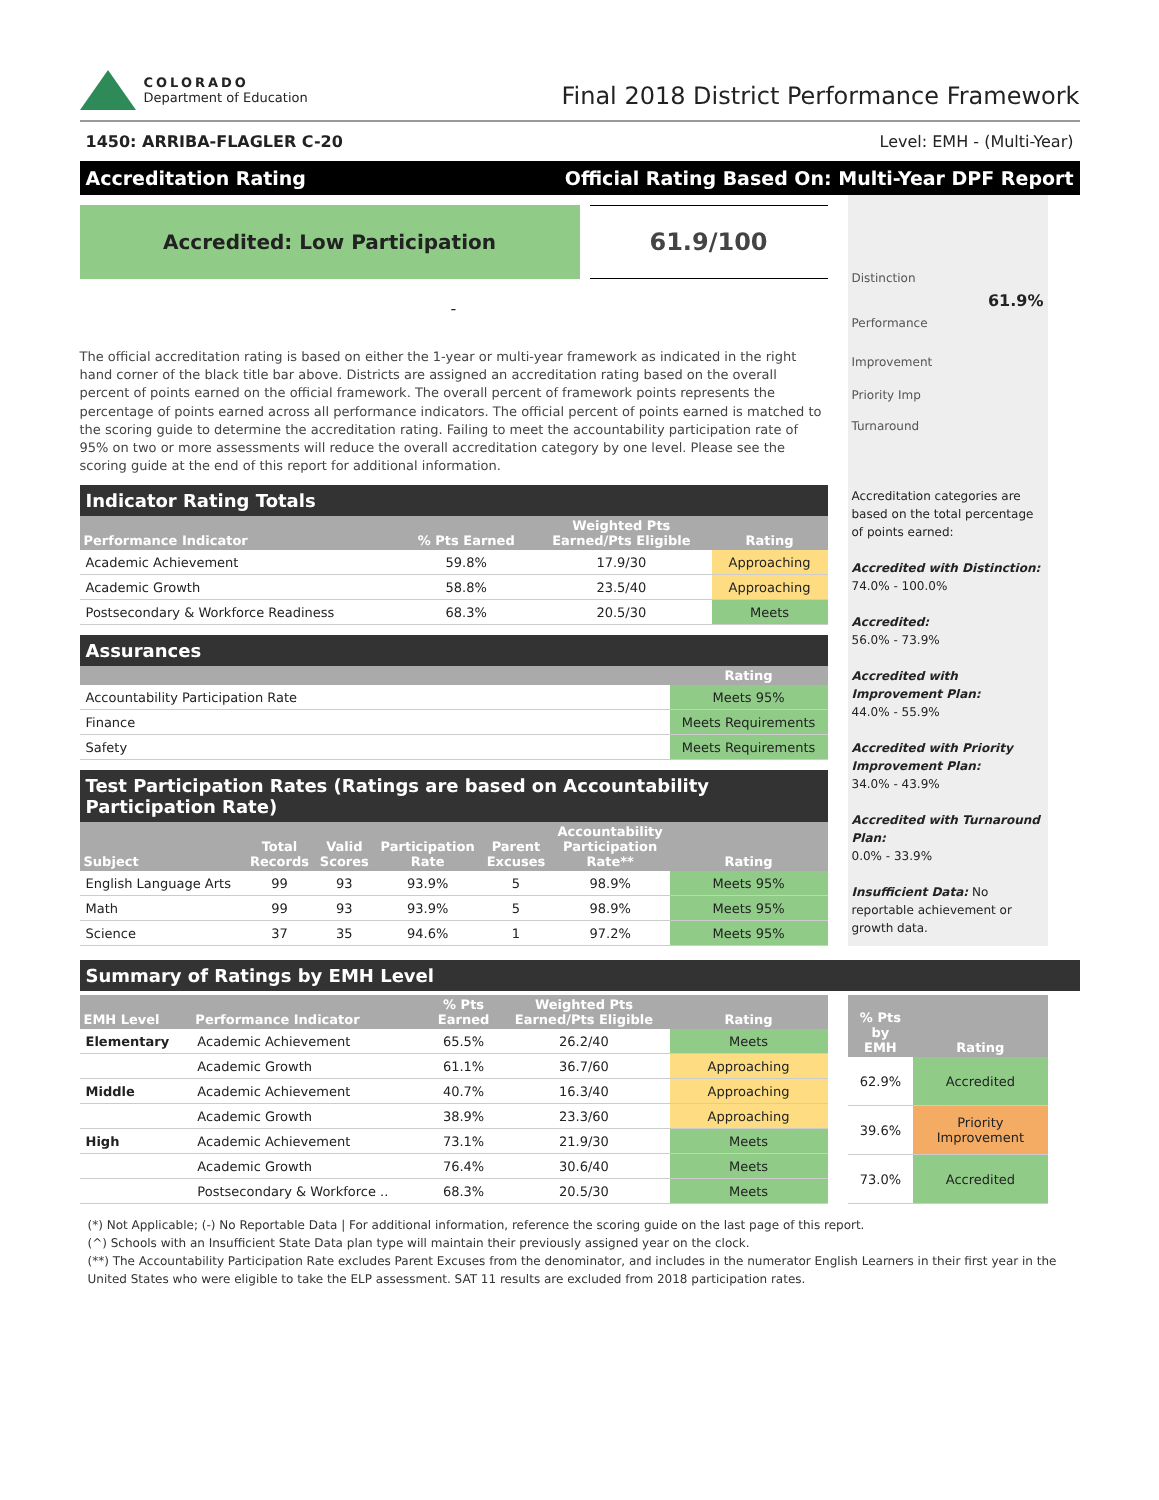COLORADO
Department of Education
Final 2018 District Performance Framework
1450: ARRIBA-FLAGLER C-20 Level: EMH - (Multi-Year)
Accreditation Rating Official Rating Based On: Multi-Year DPF Report
Accredited: Low Participation
61.9/100
-
The official accreditation rating is based on either the 1-year or multi-year framework as indicated in the right hand corner of the black title bar above. Districts are assigned an accreditation rating based on the overall percent of points earned on the official framework. The overall percent of framework points represents the percentage of points earned across all performance indicators. The official percent of points earned is matched to the scoring guide to determine the accreditation rating. Failing to meet the accountability participation rate of 95% on two or more assessments will reduce the overall accreditation category by one level. Please see the scoring guide at the end of this report for additional information.
Indicator Rating Totals
| Performance Indicator | % Pts Earned | Weighted Pts Earned/Pts Eligible | Rating |
| --- | --- | --- | --- |
| Academic Achievement | 59.8% | 17.9/30 | Approaching |
| Academic Growth | 58.8% | 23.5/40 | Approaching |
| Postsecondary & Workforce Readiness | 68.3% | 20.5/30 | Meets |
Assurances
| | Rating |
| --- | --- |
| Accountability Participation Rate | Meets 95% |
| Finance | Meets Requirements |
| Safety | Meets Requirements |
Test Participation Rates (Ratings are based on Accountability Participation Rate)
| Subject | Total Records | Valid Scores | Participation Rate | Parent Excuses | Accountability Participation Rate** | Rating |
| --- | --- | --- | --- | --- | --- | --- |
| English Language Arts | 99 | 93 | 93.9% | 5 | 98.9% | Meets 95% |
| Math | 99 | 93 | 93.9% | 5 | 98.9% | Meets 95% |
| Science | 37 | 35 | 94.6% | 1 | 97.2% | Meets 95% |
Distinction
61.9%
Performance
Improvement
Priority Imp
Turnaround
Accreditation categories are based on the total percentage of points earned:
Accredited with Distinction:
74.0% - 100.0%
Accredited:
56.0% - 73.9%
Accredited with Improvement Plan:
44.0% - 55.9%
Accredited with Priority Improvement Plan:
34.0% - 43.9%
Accredited with Turnaround Plan:
0.0% - 33.9%
Insufficient Data: No reportable achievement or growth data.
Summary of Ratings by EMH Level
| EMH Level | Performance Indicator | % Pts Earned | Weighted Pts Earned/Pts Eligible | Rating |
| --- | --- | --- | --- | --- |
| Elementary | Academic Achievement | 65.5% | 26.2/40 | Meets |
| | Academic Growth | 61.1% | 36.7/60 | Approaching |
| Middle | Academic Achievement | 40.7% | 16.3/40 | Approaching |
| | Academic Growth | 38.9% | 23.3/60 | Approaching |
| High | Academic Achievement | 73.1% | 21.9/30 | Meets |
| | Academic Growth | 76.4% | 30.6/40 | Meets |
| | Postsecondary & Workforce .. | 68.3% | 20.5/30 | Meets |
| % Pts by EMH | Rating |
| --- | --- |
| 62.9% | Accredited |
| 39.6% | Priority Improvement |
| 73.0% | Accredited |
(*) Not Applicable; (-) No Reportable Data | For additional information, reference the scoring guide on the last page of this report.
(^) Schools with an Insufficient State Data plan type will maintain their previously assigned year on the clock.
(**) The Accountability Participation Rate excludes Parent Excuses from the denominator, and includes in the numerator English Learners in their first year in the United States who were eligible to take the ELP assessment. SAT 11 results are excluded from 2018 participation rates.